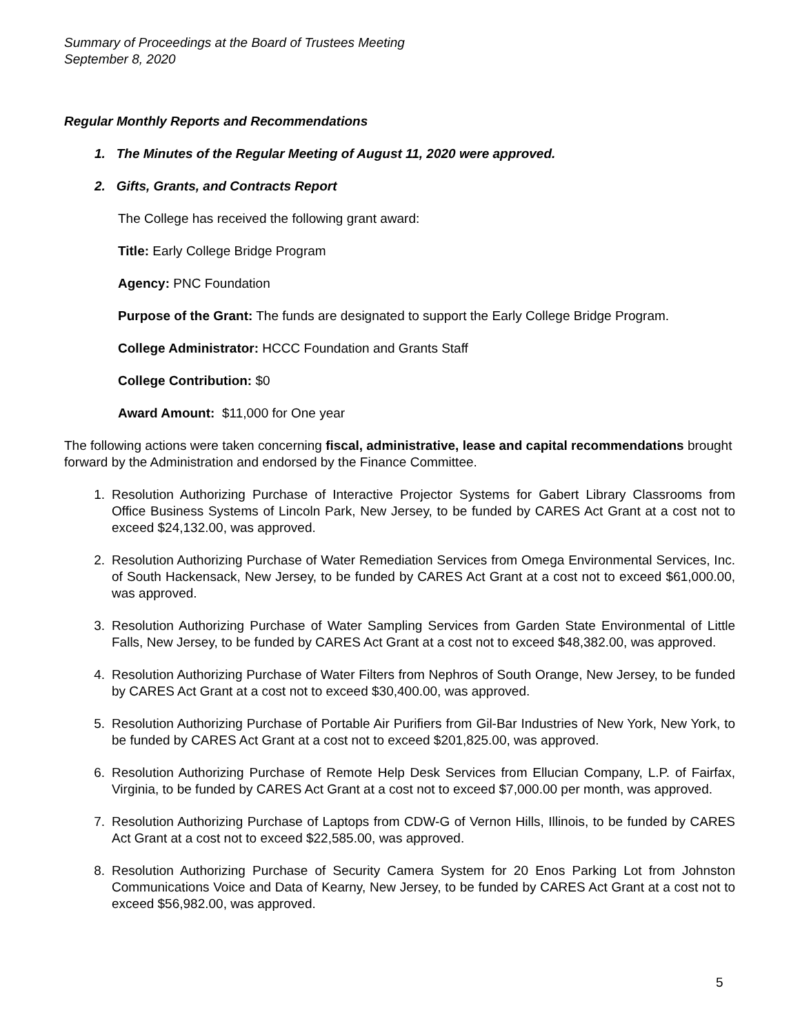Summary of Proceedings at the Board of Trustees Meeting
September 8, 2020
Regular Monthly Reports and Recommendations
1. The Minutes of the Regular Meeting of August 11, 2020 were approved.
2. Gifts, Grants, and Contracts Report
The College has received the following grant award:
Title: Early College Bridge Program
Agency: PNC Foundation
Purpose of the Grant: The funds are designated to support the Early College Bridge Program.
College Administrator: HCCC Foundation and Grants Staff
College Contribution: $0
Award Amount: $11,000 for One year
The following actions were taken concerning fiscal, administrative, lease and capital recommendations brought forward by the Administration and endorsed by the Finance Committee.
1. Resolution Authorizing Purchase of Interactive Projector Systems for Gabert Library Classrooms from Office Business Systems of Lincoln Park, New Jersey, to be funded by CARES Act Grant at a cost not to exceed $24,132.00, was approved.
2. Resolution Authorizing Purchase of Water Remediation Services from Omega Environmental Services, Inc. of South Hackensack, New Jersey, to be funded by CARES Act Grant at a cost not to exceed $61,000.00, was approved.
3. Resolution Authorizing Purchase of Water Sampling Services from Garden State Environmental of Little Falls, New Jersey, to be funded by CARES Act Grant at a cost not to exceed $48,382.00, was approved.
4. Resolution Authorizing Purchase of Water Filters from Nephros of South Orange, New Jersey, to be funded by CARES Act Grant at a cost not to exceed $30,400.00, was approved.
5. Resolution Authorizing Purchase of Portable Air Purifiers from Gil-Bar Industries of New York, New York, to be funded by CARES Act Grant at a cost not to exceed $201,825.00, was approved.
6. Resolution Authorizing Purchase of Remote Help Desk Services from Ellucian Company, L.P. of Fairfax, Virginia, to be funded by CARES Act Grant at a cost not to exceed $7,000.00 per month, was approved.
7. Resolution Authorizing Purchase of Laptops from CDW-G of Vernon Hills, Illinois, to be funded by CARES Act Grant at a cost not to exceed $22,585.00, was approved.
8. Resolution Authorizing Purchase of Security Camera System for 20 Enos Parking Lot from Johnston Communications Voice and Data of Kearny, New Jersey, to be funded by CARES Act Grant at a cost not to exceed $56,982.00, was approved.
5